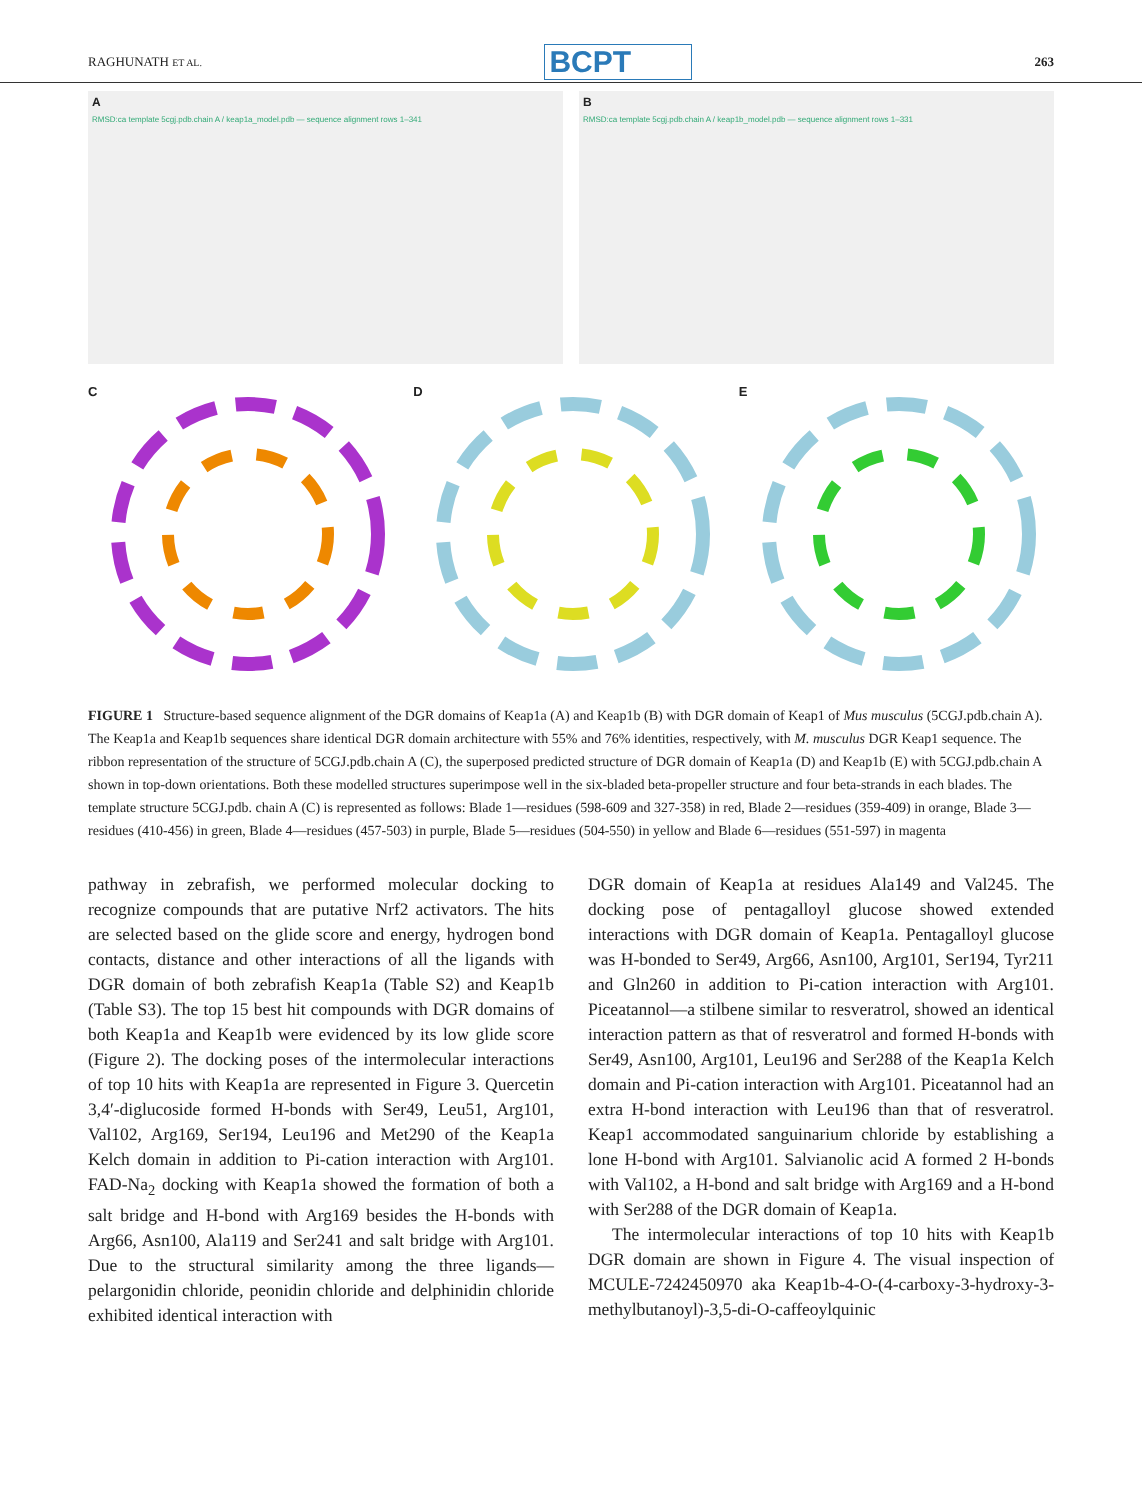RAGHUNATH ET AL. BCPT 263
A
RMSD:ca template 5cgj.pdb.chain A / keap1a_model.pdb — sequence alignment rows 1–341
B
RMSD:ca template 5cgj.pdb.chain A / keap1b_model.pdb — sequence alignment rows 1–331
C D E
FIGURE 1 Structure-based sequence alignment of the DGR domains of Keap1a (A) and Keap1b (B) with DGR domain of Keap1 of Mus musculus (5CGJ.pdb.chain A). The Keap1a and Keap1b sequences share identical DGR domain architecture with 55% and 76% identities, respectively, with M. musculus DGR Keap1 sequence. The ribbon representation of the structure of 5CGJ.pdb.chain A (C), the superposed predicted structure of DGR domain of Keap1a (D) and Keap1b (E) with 5CGJ.pdb.chain A shown in top-down orientations. Both these modelled structures superimpose well in the six-bladed beta-propeller structure and four beta-strands in each blades. The template structure 5CGJ.pdb. chain A (C) is represented as follows: Blade 1—residues (598-609 and 327-358) in red, Blade 2—residues (359-409) in orange, Blade 3—residues (410-456) in green, Blade 4—residues (457-503) in purple, Blade 5—residues (504-550) in yellow and Blade 6—residues (551-597) in magenta
pathway in zebrafish, we performed molecular docking to recognize compounds that are putative Nrf2 activators. The hits are selected based on the glide score and energy, hydrogen bond contacts, distance and other interactions of all the ligands with DGR domain of both zebrafish Keap1a (Table S2) and Keap1b (Table S3). The top 15 best hit compounds with DGR domains of both Keap1a and Keap1b were evidenced by its low glide score (Figure 2). The docking poses of the intermolecular interactions of top 10 hits with Keap1a are represented in Figure 3. Quercetin 3,4′-diglucoside formed H-bonds with Ser49, Leu51, Arg101, Val102, Arg169, Ser194, Leu196 and Met290 of the Keap1a Kelch domain in addition to Pi-cation interaction with Arg101. FAD-Na<sub>2</sub> docking with Keap1a showed the formation of both a salt bridge and H-bond with Arg169 besides the H-bonds with Arg66, Asn100, Ala119 and Ser241 and salt bridge with Arg101. Due to the structural similarity among the three ligands—pelargonidin chloride, peonidin chloride and delphinidin chloride exhibited identical interaction with
DGR domain of Keap1a at residues Ala149 and Val245. The docking pose of pentagalloyl glucose showed extended interactions with DGR domain of Keap1a. Pentagalloyl glucose was H-bonded to Ser49, Arg66, Asn100, Arg101, Ser194, Tyr211 and Gln260 in addition to Pi-cation interaction with Arg101. Piceatannol—a stilbene similar to resveratrol, showed an identical interaction pattern as that of resveratrol and formed H-bonds with Ser49, Asn100, Arg101, Leu196 and Ser288 of the Keap1a Kelch domain and Pi-cation interaction with Arg101. Piceatannol had an extra H-bond interaction with Leu196 than that of resveratrol. Keap1 accommodated sanguinarium chloride by establishing a lone H-bond with Arg101. Salvianolic acid A formed 2 H-bonds with Val102, a H-bond and salt bridge with Arg169 and a H-bond with Ser288 of the DGR domain of Keap1a.
The intermolecular interactions of top 10 hits with Keap1b DGR domain are shown in Figure 4. The visual inspection of MCULE-7242450970 aka Keap1b-4-O-(4-carboxy-3-hydroxy-3-methylbutanoyl)-3,5-di-O-caffeoylquinic